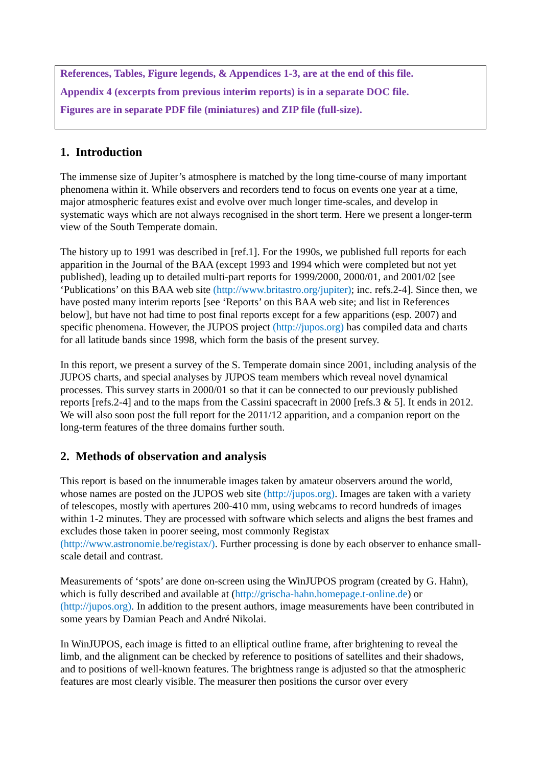References, Tables, Figure legends, & Appendices 1-3, are at the end of this file.
Appendix 4 (excerpts from previous interim reports) is in a separate DOC file.
Figures are in separate PDF file (miniatures) and ZIP file (full-size).
1. Introduction
The immense size of Jupiter’s atmosphere is matched by the long time-course of many important phenomena within it. While observers and recorders tend to focus on events one year at a time, major atmospheric features exist and evolve over much longer time-scales, and develop in systematic ways which are not always recognised in the short term. Here we present a longer-term view of the South Temperate domain.
The history up to 1991 was described in [ref.1]. For the 1990s, we published full reports for each apparition in the Journal of the BAA (except 1993 and 1994 which were completed but not yet published), leading up to detailed multi-part reports for 1999/2000, 2000/01, and 2001/02 [see ‘Publications’ on this BAA web site (http://www.britastro.org/jupiter); inc. refs.2-4]. Since then, we have posted many interim reports [see ‘Reports’ on this BAA web site; and list in References below], but have not had time to post final reports except for a few apparitions (esp. 2007) and specific phenomena. However, the JUPOS project (http://jupos.org) has compiled data and charts for all latitude bands since 1998, which form the basis of the present survey.
In this report, we present a survey of the S. Temperate domain since 2001, including analysis of the JUPOS charts, and special analyses by JUPOS team members which reveal novel dynamical processes. This survey starts in 2000/01 so that it can be connected to our previously published reports [refs.2-4] and to the maps from the Cassini spacecraft in 2000 [refs.3 & 5]. It ends in 2012. We will also soon post the full report for the 2011/12 apparition, and a companion report on the long-term features of the three domains further south.
2. Methods of observation and analysis
This report is based on the innumerable images taken by amateur observers around the world, whose names are posted on the JUPOS web site (http://jupos.org). Images are taken with a variety of telescopes, mostly with apertures 200-410 mm, using webcams to record hundreds of images within 1-2 minutes. They are processed with software which selects and aligns the best frames and excludes those taken in poorer seeing, most commonly Registax (http://www.astronomie.be/registax/). Further processing is done by each observer to enhance small-scale detail and contrast.
Measurements of ‘spots’ are done on-screen using the WinJUPOS program (created by G. Hahn), which is fully described and available at (http://grischa-hahn.homepage.t-online.de) or (http://jupos.org). In addition to the present authors, image measurements have been contributed in some years by Damian Peach and André Nikolai.
In WinJUPOS, each image is fitted to an elliptical outline frame, after brightening to reveal the limb, and the alignment can be checked by reference to positions of satellites and their shadows, and to positions of well-known features. The brightness range is adjusted so that the atmospheric features are most clearly visible. The measurer then positions the cursor over every